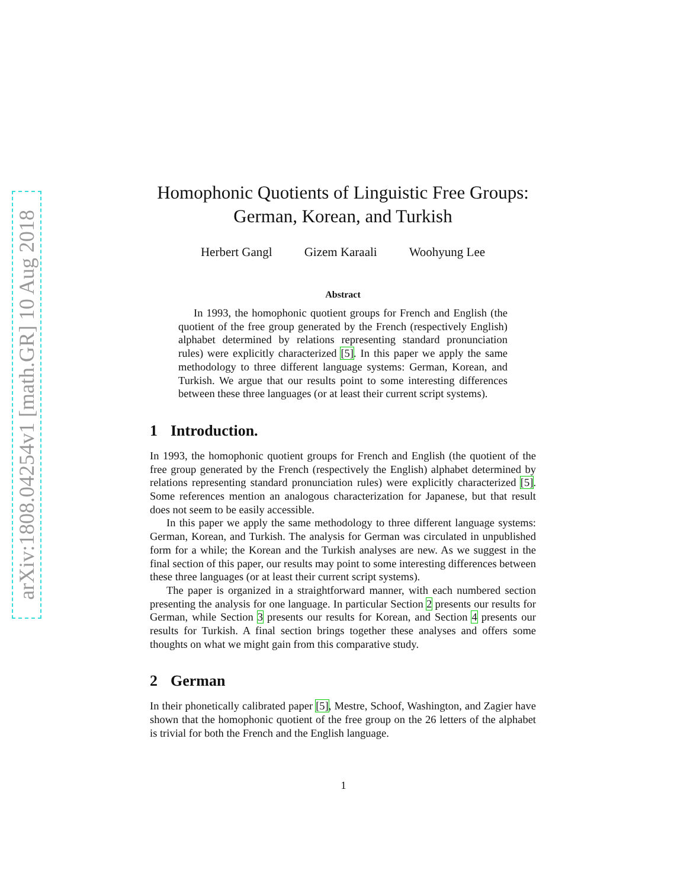arXiv:1808.04254v1 [math.GR] 10 Aug 2018
Homophonic Quotients of Linguistic Free Groups:
German, Korean, and Turkish
Herbert Gangl Gizem Karaali Woohyung Lee
Abstract
In 1993, the homophonic quotient groups for French and English (the quotient of the free group generated by the French (respectively English) alphabet determined by relations representing standard pronunciation rules) were explicitly characterized [5]. In this paper we apply the same methodology to three different language systems: German, Korean, and Turkish. We argue that our results point to some interesting differences between these three languages (or at least their current script systems).
1 Introduction.
In 1993, the homophonic quotient groups for French and English (the quotient of the free group generated by the French (respectively the English) alphabet determined by relations representing standard pronunciation rules) were explicitly characterized [5]. Some references mention an analogous characterization for Japanese, but that result does not seem to be easily accessible.
In this paper we apply the same methodology to three different language systems: German, Korean, and Turkish. The analysis for German was circulated in unpublished form for a while; the Korean and the Turkish analyses are new. As we suggest in the final section of this paper, our results may point to some interesting differences between these three languages (or at least their current script systems).
The paper is organized in a straightforward manner, with each numbered section presenting the analysis for one language. In particular Section 2 presents our results for German, while Section 3 presents our results for Korean, and Section 4 presents our results for Turkish. A final section brings together these analyses and offers some thoughts on what we might gain from this comparative study.
2 German
In their phonetically calibrated paper [5], Mestre, Schoof, Washington, and Zagier have shown that the homophonic quotient of the free group on the 26 letters of the alphabet is trivial for both the French and the English language.
1